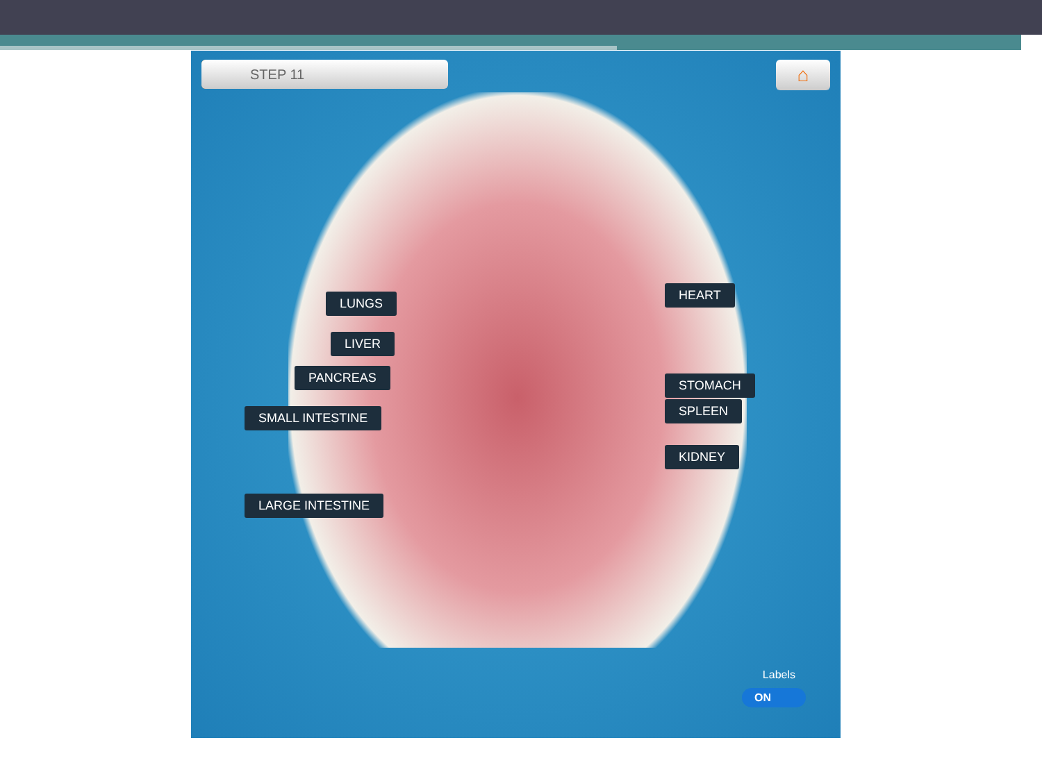STEP 11 ⌂
LUNGS
HEART
LIVER
PANCREAS
STOMACH
SPLEEN
SMALL INTESTINE
KIDNEY
LARGE INTESTINE
Labels
ON